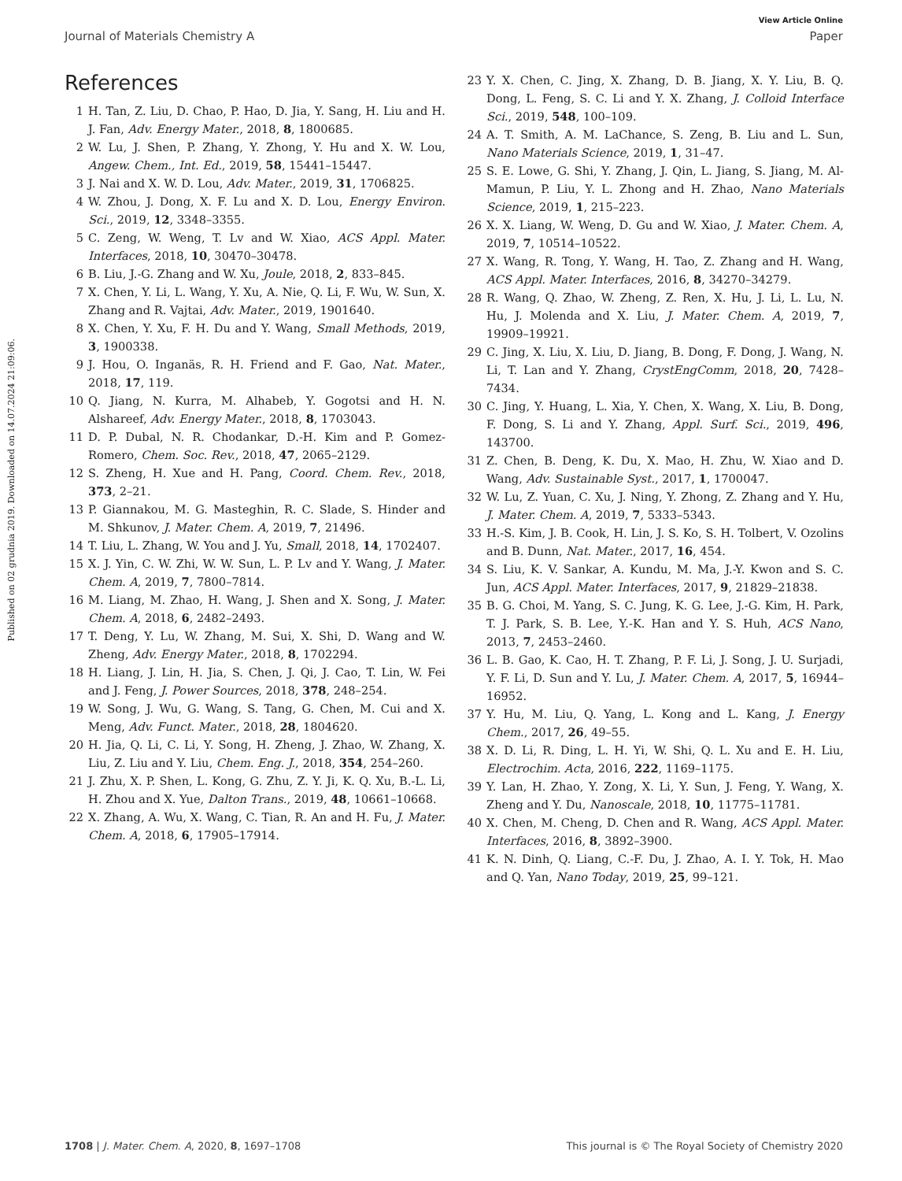View Article Online
Journal of Materials Chemistry A Paper
Published on 02 grudnia 2019. Downloaded on 14.07.2024 21:09:06.
References
1 H. Tan, Z. Liu, D. Chao, P. Hao, D. Jia, Y. Sang, H. Liu and H. J. Fan, Adv. Energy Mater., 2018, 8, 1800685.
2 W. Lu, J. Shen, P. Zhang, Y. Zhong, Y. Hu and X. W. Lou, Angew. Chem., Int. Ed., 2019, 58, 15441–15447.
3 J. Nai and X. W. D. Lou, Adv. Mater., 2019, 31, 1706825.
4 W. Zhou, J. Dong, X. F. Lu and X. D. Lou, Energy Environ. Sci., 2019, 12, 3348–3355.
5 C. Zeng, W. Weng, T. Lv and W. Xiao, ACS Appl. Mater. Interfaces, 2018, 10, 30470–30478.
6 B. Liu, J.-G. Zhang and W. Xu, Joule, 2018, 2, 833–845.
7 X. Chen, Y. Li, L. Wang, Y. Xu, A. Nie, Q. Li, F. Wu, W. Sun, X. Zhang and R. Vajtai, Adv. Mater., 2019, 1901640.
8 X. Chen, Y. Xu, F. H. Du and Y. Wang, Small Methods, 2019, 3, 1900338.
9 J. Hou, O. Inganäs, R. H. Friend and F. Gao, Nat. Mater., 2018, 17, 119.
10 Q. Jiang, N. Kurra, M. Alhabeb, Y. Gogotsi and H. N. Alshareef, Adv. Energy Mater., 2018, 8, 1703043.
11 D. P. Dubal, N. R. Chodankar, D.-H. Kim and P. Gomez-Romero, Chem. Soc. Rev., 2018, 47, 2065–2129.
12 S. Zheng, H. Xue and H. Pang, Coord. Chem. Rev., 2018, 373, 2–21.
13 P. Giannakou, M. G. Masteghin, R. C. Slade, S. Hinder and M. Shkunov, J. Mater. Chem. A, 2019, 7, 21496.
14 T. Liu, L. Zhang, W. You and J. Yu, Small, 2018, 14, 1702407.
15 X. J. Yin, C. W. Zhi, W. W. Sun, L. P. Lv and Y. Wang, J. Mater. Chem. A, 2019, 7, 7800–7814.
16 M. Liang, M. Zhao, H. Wang, J. Shen and X. Song, J. Mater. Chem. A, 2018, 6, 2482–2493.
17 T. Deng, Y. Lu, W. Zhang, M. Sui, X. Shi, D. Wang and W. Zheng, Adv. Energy Mater., 2018, 8, 1702294.
18 H. Liang, J. Lin, H. Jia, S. Chen, J. Qi, J. Cao, T. Lin, W. Fei and J. Feng, J. Power Sources, 2018, 378, 248–254.
19 W. Song, J. Wu, G. Wang, S. Tang, G. Chen, M. Cui and X. Meng, Adv. Funct. Mater., 2018, 28, 1804620.
20 H. Jia, Q. Li, C. Li, Y. Song, H. Zheng, J. Zhao, W. Zhang, X. Liu, Z. Liu and Y. Liu, Chem. Eng. J., 2018, 354, 254–260.
21 J. Zhu, X. P. Shen, L. Kong, G. Zhu, Z. Y. Ji, K. Q. Xu, B.-L. Li, H. Zhou and X. Yue, Dalton Trans., 2019, 48, 10661–10668.
22 X. Zhang, A. Wu, X. Wang, C. Tian, R. An and H. Fu, J. Mater. Chem. A, 2018, 6, 17905–17914.
23 Y. X. Chen, C. Jing, X. Zhang, D. B. Jiang, X. Y. Liu, B. Q. Dong, L. Feng, S. C. Li and Y. X. Zhang, J. Colloid Interface Sci., 2019, 548, 100–109.
24 A. T. Smith, A. M. LaChance, S. Zeng, B. Liu and L. Sun, Nano Materials Science, 2019, 1, 31–47.
25 S. E. Lowe, G. Shi, Y. Zhang, J. Qin, L. Jiang, S. Jiang, M. Al-Mamun, P. Liu, Y. L. Zhong and H. Zhao, Nano Materials Science, 2019, 1, 215–223.
26 X. X. Liang, W. Weng, D. Gu and W. Xiao, J. Mater. Chem. A, 2019, 7, 10514–10522.
27 X. Wang, R. Tong, Y. Wang, H. Tao, Z. Zhang and H. Wang, ACS Appl. Mater. Interfaces, 2016, 8, 34270–34279.
28 R. Wang, Q. Zhao, W. Zheng, Z. Ren, X. Hu, J. Li, L. Lu, N. Hu, J. Molenda and X. Liu, J. Mater. Chem. A, 2019, 7, 19909–19921.
29 C. Jing, X. Liu, X. Liu, D. Jiang, B. Dong, F. Dong, J. Wang, N. Li, T. Lan and Y. Zhang, CrystEngComm, 2018, 20, 7428–7434.
30 C. Jing, Y. Huang, L. Xia, Y. Chen, X. Wang, X. Liu, B. Dong, F. Dong, S. Li and Y. Zhang, Appl. Surf. Sci., 2019, 496, 143700.
31 Z. Chen, B. Deng, K. Du, X. Mao, H. Zhu, W. Xiao and D. Wang, Adv. Sustainable Syst., 2017, 1, 1700047.
32 W. Lu, Z. Yuan, C. Xu, J. Ning, Y. Zhong, Z. Zhang and Y. Hu, J. Mater. Chem. A, 2019, 7, 5333–5343.
33 H.-S. Kim, J. B. Cook, H. Lin, J. S. Ko, S. H. Tolbert, V. Ozolins and B. Dunn, Nat. Mater., 2017, 16, 454.
34 S. Liu, K. V. Sankar, A. Kundu, M. Ma, J.-Y. Kwon and S. C. Jun, ACS Appl. Mater. Interfaces, 2017, 9, 21829–21838.
35 B. G. Choi, M. Yang, S. C. Jung, K. G. Lee, J.-G. Kim, H. Park, T. J. Park, S. B. Lee, Y.-K. Han and Y. S. Huh, ACS Nano, 2013, 7, 2453–2460.
36 L. B. Gao, K. Cao, H. T. Zhang, P. F. Li, J. Song, J. U. Surjadi, Y. F. Li, D. Sun and Y. Lu, J. Mater. Chem. A, 2017, 5, 16944–16952.
37 Y. Hu, M. Liu, Q. Yang, L. Kong and L. Kang, J. Energy Chem., 2017, 26, 49–55.
38 X. D. Li, R. Ding, L. H. Yi, W. Shi, Q. L. Xu and E. H. Liu, Electrochim. Acta, 2016, 222, 1169–1175.
39 Y. Lan, H. Zhao, Y. Zong, X. Li, Y. Sun, J. Feng, Y. Wang, X. Zheng and Y. Du, Nanoscale, 2018, 10, 11775–11781.
40 X. Chen, M. Cheng, D. Chen and R. Wang, ACS Appl. Mater. Interfaces, 2016, 8, 3892–3900.
41 K. N. Dinh, Q. Liang, C.-F. Du, J. Zhao, A. I. Y. Tok, H. Mao and Q. Yan, Nano Today, 2019, 25, 99–121.
1708 | J. Mater. Chem. A, 2020, 8, 1697–1708 This journal is © The Royal Society of Chemistry 2020